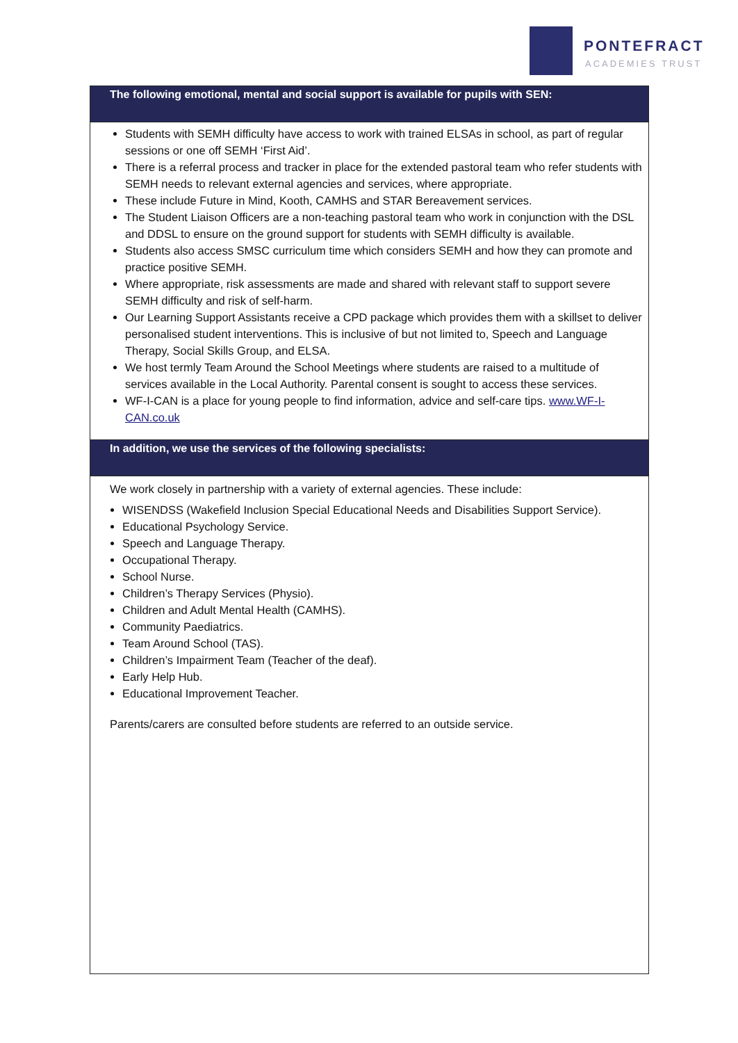PONTEFRACT
ACADEMIES TRUST
| The following emotional, mental and social support is available for pupils with SEN: |
| --- |
| Students with SEMH difficulty have access to work with trained ELSAs in school, as part of regular sessions or one off SEMH ‘First Aid’. There is a referral process and tracker in place for the extended pastoral team who refer students with SEMH needs to relevant external agencies and services, where appropriate. These include Future in Mind, Kooth, CAMHS and STAR Bereavement services. The Student Liaison Officers are a non-teaching pastoral team who work in conjunction with the DSL and DDSL to ensure on the ground support for students with SEMH difficulty is available. Students also access SMSC curriculum time which considers SEMH and how they can promote and practice positive SEMH. Where appropriate, risk assessments are made and shared with relevant staff to support severe SEMH difficulty and risk of self-harm. Our Learning Support Assistants receive a CPD package which provides them with a skillset to deliver personalised student interventions. This is inclusive of but not limited to, Speech and Language Therapy, Social Skills Group, and ELSA. We host termly Team Around the School Meetings where students are raised to a multitude of services available in the Local Authority. Parental consent is sought to access these services. WF-I-CAN is a place for young people to find information, advice and self-care tips. www.WF-I-CAN.co.uk |
| In addition, we use the services of the following specialists: |
| We work closely in partnership with a variety of external agencies. These include: WISENDSS (Wakefield Inclusion Special Educational Needs and Disabilities Support Service). Educational Psychology Service. Speech and Language Therapy. Occupational Therapy. School Nurse. Children’s Therapy Services (Physio). Children and Adult Mental Health (CAMHS). Community Paediatrics. Team Around School (TAS). Children’s Impairment Team (Teacher of the deaf). Early Help Hub. Educational Improvement Teacher. Parents/carers are consulted before students are referred to an outside service. |